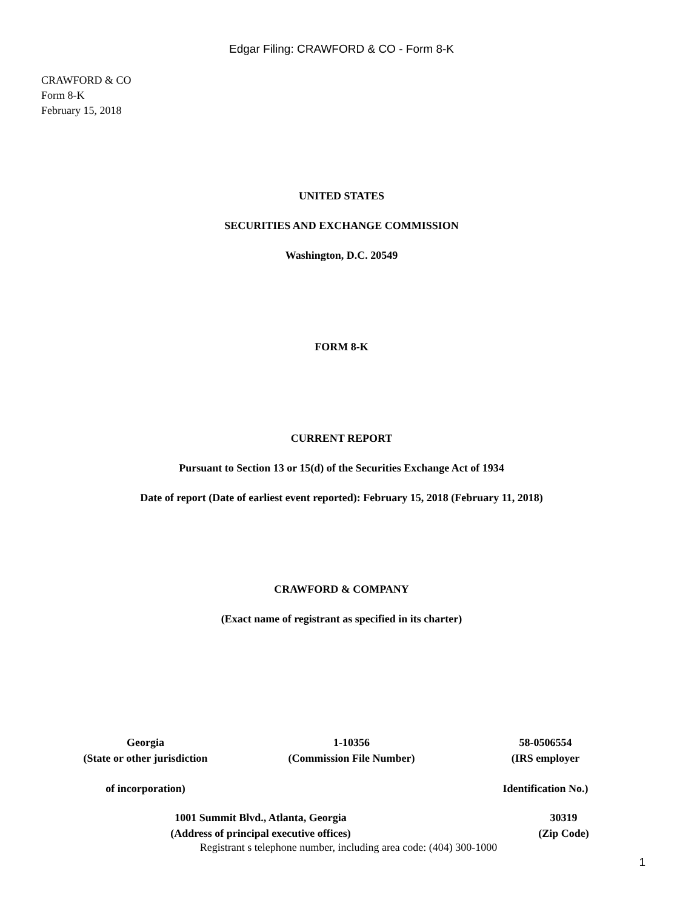Edgar Filing: CRAWFORD & CO - Form 8-K
CRAWFORD & CO
Form 8-K
February 15, 2018
UNITED STATES
SECURITIES AND EXCHANGE COMMISSION
Washington, D.C. 20549
FORM 8-K
CURRENT REPORT
Pursuant to Section 13 or 15(d) of the Securities Exchange Act of 1934
Date of report (Date of earliest event reported): February 15, 2018 (February 11, 2018)
CRAWFORD & COMPANY
(Exact name of registrant as specified in its charter)
| Georgia (State or other jurisdiction | 1-10356 (Commission File Number) | 58-0506554 (IRS employer |
| of incorporation) | | Identification No.) |
| 1001 Summit Blvd., Atlanta, Georgia (Address of principal executive offices) | 30319 (Zip Code) |
Registrant s telephone number, including area code: (404) 300-1000
1